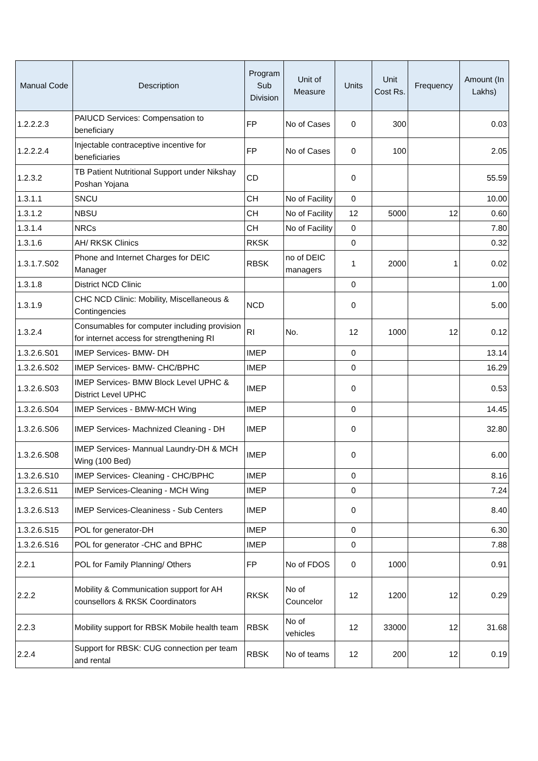| Manual Code | Description | Program Sub Division | Unit of Measure | Units | Unit Cost Rs. | Frequency | Amount (In Lakhs) |
| --- | --- | --- | --- | --- | --- | --- | --- |
| 1.2.2.2.3 | PAIUCD Services: Compensation to beneficiary | FP | No of Cases | 0 | 300 | | 0.03 |
| 1.2.2.2.4 | Injectable contraceptive incentive for beneficiaries | FP | No of Cases | 0 | 100 | | 2.05 |
| 1.2.3.2 | TB Patient Nutritional Support under Nikshay Poshan Yojana | CD | | 0 | | | 55.59 |
| 1.3.1.1 | SNCU | CH | No of Facility | 0 | | | 10.00 |
| 1.3.1.2 | NBSU | CH | No of Facility | 12 | 5000 | 12 | 0.60 |
| 1.3.1.4 | NRCs | CH | No of Facility | 0 | | | 7.80 |
| 1.3.1.6 | AH/ RKSK Clinics | RKSK | | 0 | | | 0.32 |
| 1.3.1.7.S02 | Phone and Internet Charges for DEIC Manager | RBSK | no of DEIC managers | 1 | 2000 | 1 | 0.02 |
| 1.3.1.8 | District NCD Clinic | | | 0 | | | 1.00 |
| 1.3.1.9 | CHC NCD Clinic: Mobility, Miscellaneous & Contingencies | NCD | | 0 | | | 5.00 |
| 1.3.2.4 | Consumables for computer including provision for internet access for strengthening RI | RI | No. | 12 | 1000 | 12 | 0.12 |
| 1.3.2.6.S01 | IMEP Services- BMW- DH | IMEP | | 0 | | | 13.14 |
| 1.3.2.6.S02 | IMEP Services- BMW- CHC/BPHC | IMEP | | 0 | | | 16.29 |
| 1.3.2.6.S03 | IMEP Services- BMW Block Level UPHC & District Level UPHC | IMEP | | 0 | | | 0.53 |
| 1.3.2.6.S04 | IMEP Services - BMW-MCH Wing | IMEP | | 0 | | | 14.45 |
| 1.3.2.6.S06 | IMEP Services- Machnized Cleaning - DH | IMEP | | 0 | | | 32.80 |
| 1.3.2.6.S08 | IMEP Services- Mannual Laundry-DH & MCH Wing (100 Bed) | IMEP | | 0 | | | 6.00 |
| 1.3.2.6.S10 | IMEP Services- Cleaning - CHC/BPHC | IMEP | | 0 | | | 8.16 |
| 1.3.2.6.S11 | IMEP Services-Cleaning - MCH Wing | IMEP | | 0 | | | 7.24 |
| 1.3.2.6.S13 | IMEP Services-Cleaniness - Sub Centers | IMEP | | 0 | | | 8.40 |
| 1.3.2.6.S15 | POL for generator-DH | IMEP | | 0 | | | 6.30 |
| 1.3.2.6.S16 | POL for generator -CHC and BPHC | IMEP | | 0 | | | 7.88 |
| 2.2.1 | POL for Family Planning/ Others | FP | No of FDOS | 0 | 1000 | | 0.91 |
| 2.2.2 | Mobility & Communication support for AH counsellors & RKSK Coordinators | RKSK | No of Councelor | 12 | 1200 | 12 | 0.29 |
| 2.2.3 | Mobility support for RBSK Mobile health team | RBSK | No of vehicles | 12 | 33000 | 12 | 31.68 |
| 2.2.4 | Support for RBSK: CUG connection per team and rental | RBSK | No of teams | 12 | 200 | 12 | 0.19 |